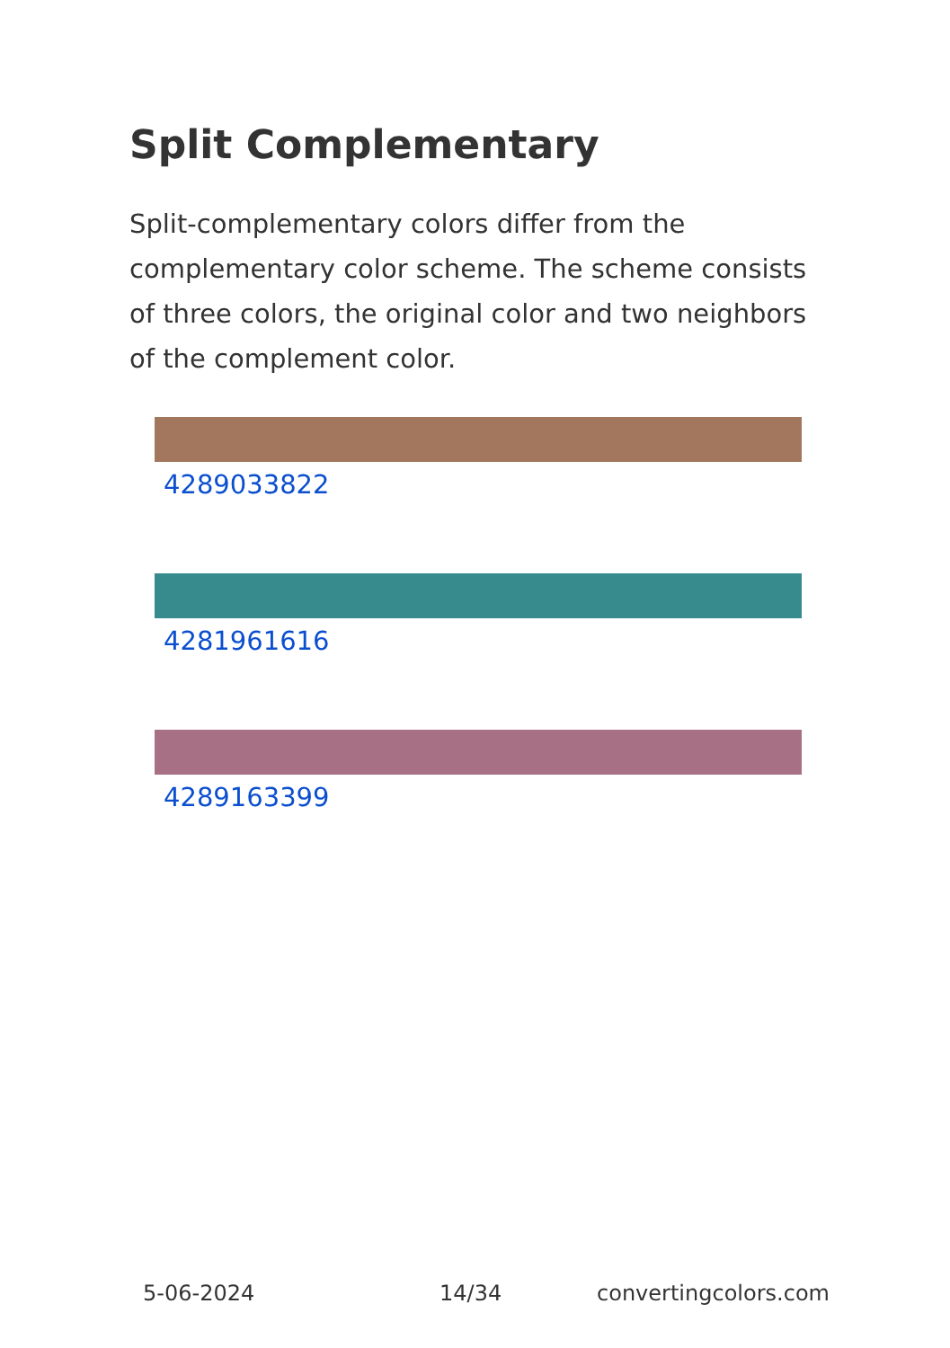Split Complementary
Split-complementary colors differ from the complementary color scheme. The scheme consists of three colors, the original color and two neighbors of the complement color.
4289033822
4281961616
4289163399
5-06-2024 14/34 convertingcolors.com